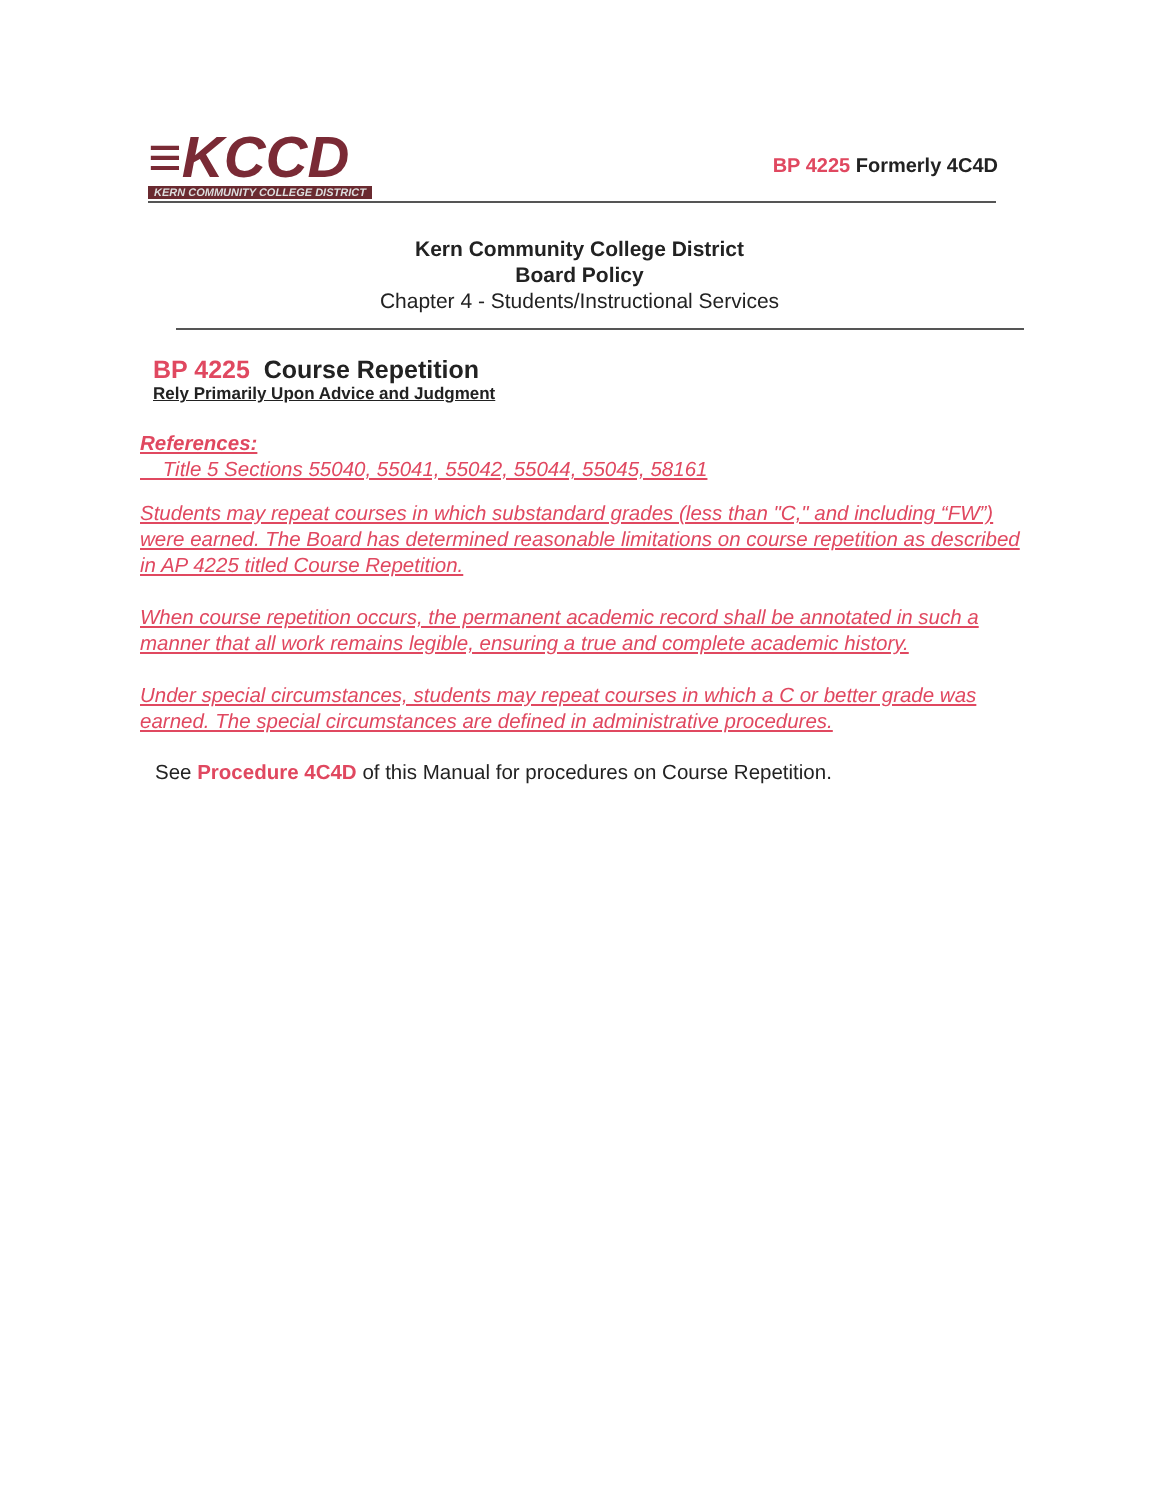≡KCCD
KERN COMMUNITY COLLEGE DISTRICT
BP 4225 Formerly 4C4D
Kern Community College District
Board Policy
Chapter 4 - Students/Instructional Services
BP 4225 Course Repetition
Rely Primarily Upon Advice and Judgment
References:
Title 5 Sections 55040, 55041, 55042, 55044, 55045, 58161
Students may repeat courses in which substandard grades (less than "C," and including “FW”) were earned. The Board has determined reasonable limitations on course repetition as described in AP 4225 titled Course Repetition.
When course repetition occurs, the permanent academic record shall be annotated in such a manner that all work remains legible, ensuring a true and complete academic history.
Under special circumstances, students may repeat courses in which a C or better grade was earned. The special circumstances are defined in administrative procedures.
See Procedure 4C4D of this Manual for procedures on Course Repetition.